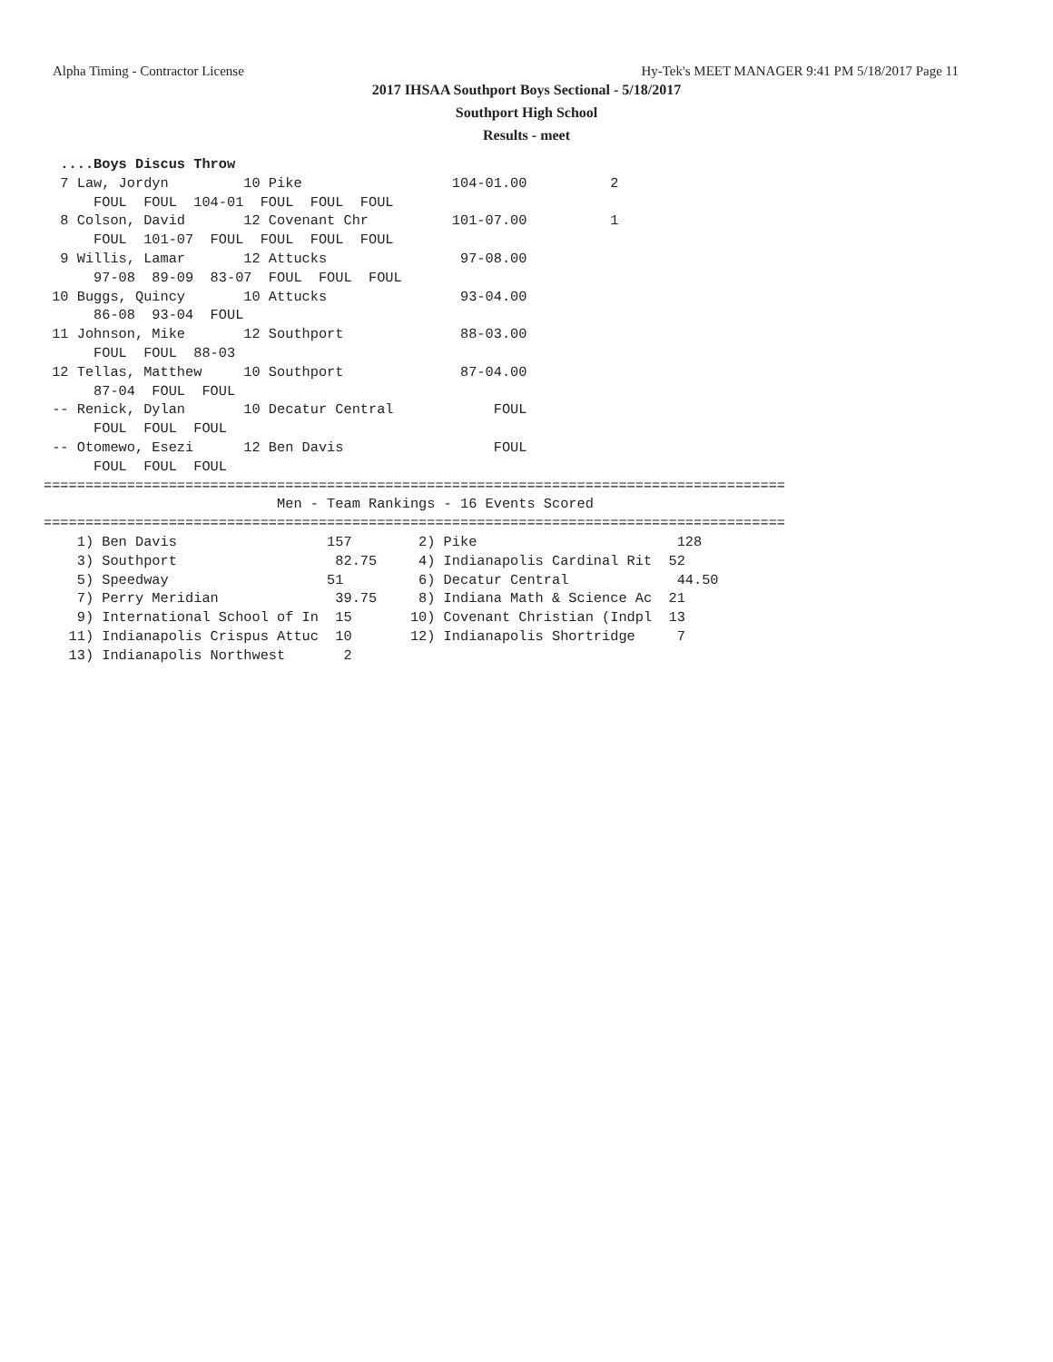Alpha Timing - Contractor License Hy-Tek's MEET MANAGER 9:41 PM 5/18/2017 Page 11
2017 IHSAA Southport Boys Sectional - 5/18/2017
Southport High School
Results - meet
  ....Boys Discus Throw
  7 Law, Jordyn         10 Pike                  104-01.00          2   
      FOUL  FOUL  104-01  FOUL  FOUL  FOUL  
  8 Colson, David       12 Covenant Chr          101-07.00          1   
      FOUL  101-07  FOUL  FOUL  FOUL  FOUL  
  9 Willis, Lamar       12 Attucks                97-08.00              
      97-08  89-09  83-07  FOUL  FOUL  FOUL  
 10 Buggs, Quincy       10 Attucks                93-04.00              
      86-08  93-04  FOUL  
 11 Johnson, Mike       12 Southport              88-03.00              
      FOUL  FOUL  88-03  
 12 Tellas, Matthew     10 Southport              87-04.00              
      87-04  FOUL  FOUL  
 -- Renick, Dylan       10 Decatur Central            FOUL              
      FOUL  FOUL  FOUL  
 -- Otomewo, Esezi      12 Ben Davis                  FOUL              
      FOUL  FOUL  FOUL  
=========================================================================================
                            Men - Team Rankings - 16 Events Scored
=========================================================================================
    1) Ben Davis                  157        2) Pike                        128   
    3) Southport                   82.75     4) Indianapolis Cardinal Rit  52   
    5) Speedway                   51         6) Decatur Central             44.50 
    7) Perry Meridian              39.75     8) Indiana Math & Science Ac  21   
    9) International School of In  15       10) Covenant Christian (Indpl  13   
   11) Indianapolis Crispus Attuc  10       12) Indianapolis Shortridge     7   
   13) Indianapolis Northwest       2